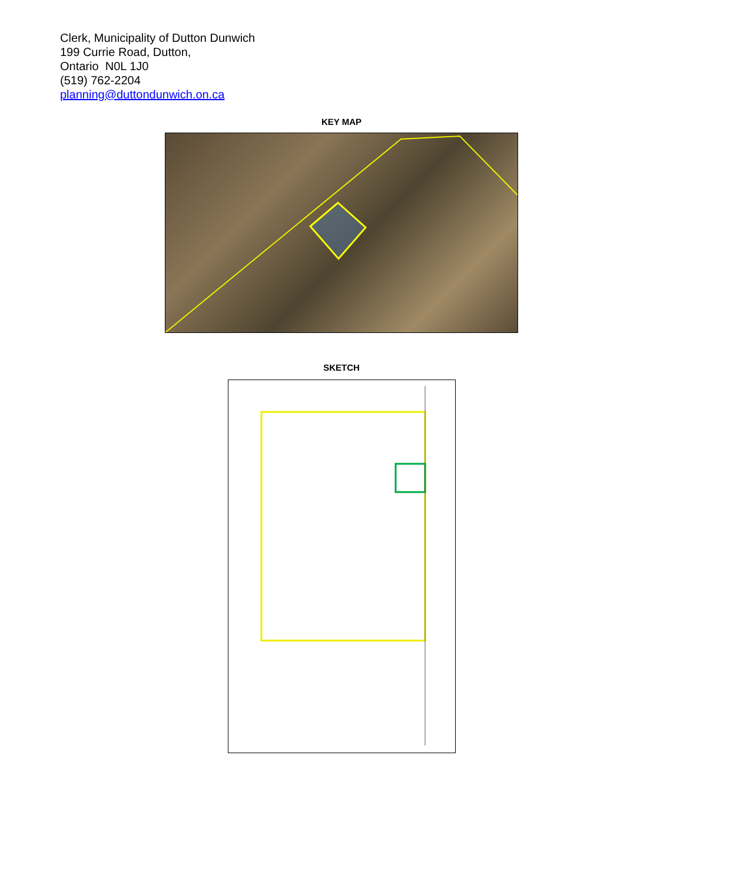Clerk, Municipality of Dutton Dunwich
199 Currie Road, Dutton,
Ontario N0L 1J0
(519) 762-2204
planning@duttondunwich.on.ca
KEY MAP
SKETCH